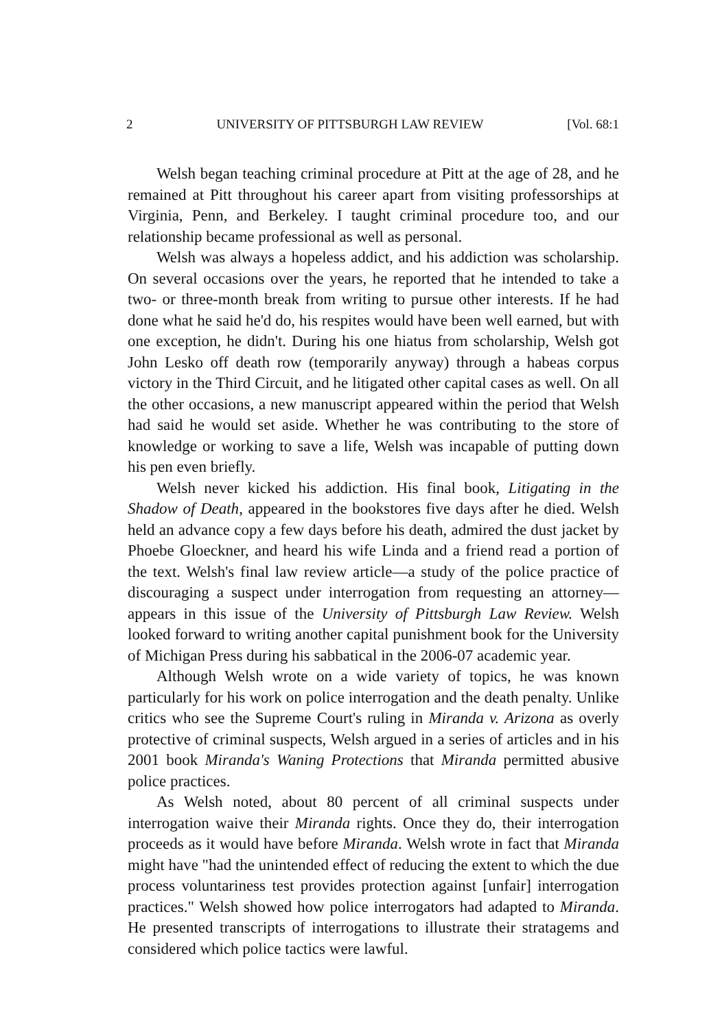2 UNIVERSITY OF PITTSBURGH LAW REVIEW [Vol. 68:1
Welsh began teaching criminal procedure at Pitt at the age of 28, and he remained at Pitt throughout his career apart from visiting professorships at Virginia, Penn, and Berkeley. I taught criminal procedure too, and our relationship became professional as well as personal.
Welsh was always a hopeless addict, and his addiction was scholarship. On several occasions over the years, he reported that he intended to take a two- or three-month break from writing to pursue other interests. If he had done what he said he'd do, his respites would have been well earned, but with one exception, he didn't. During his one hiatus from scholarship, Welsh got John Lesko off death row (temporarily anyway) through a habeas corpus victory in the Third Circuit, and he litigated other capital cases as well. On all the other occasions, a new manuscript appeared within the period that Welsh had said he would set aside. Whether he was contributing to the store of knowledge or working to save a life, Welsh was incapable of putting down his pen even briefly.
Welsh never kicked his addiction. His final book, Litigating in the Shadow of Death, appeared in the bookstores five days after he died. Welsh held an advance copy a few days before his death, admired the dust jacket by Phoebe Gloeckner, and heard his wife Linda and a friend read a portion of the text. Welsh's final law review article—a study of the police practice of discouraging a suspect under interrogation from requesting an attorney—appears in this issue of the University of Pittsburgh Law Review. Welsh looked forward to writing another capital punishment book for the University of Michigan Press during his sabbatical in the 2006-07 academic year.
Although Welsh wrote on a wide variety of topics, he was known particularly for his work on police interrogation and the death penalty. Unlike critics who see the Supreme Court's ruling in Miranda v. Arizona as overly protective of criminal suspects, Welsh argued in a series of articles and in his 2001 book Miranda's Waning Protections that Miranda permitted abusive police practices.
As Welsh noted, about 80 percent of all criminal suspects under interrogation waive their Miranda rights. Once they do, their interrogation proceeds as it would have before Miranda. Welsh wrote in fact that Miranda might have "had the unintended effect of reducing the extent to which the due process voluntariness test provides protection against [unfair] interrogation practices." Welsh showed how police interrogators had adapted to Miranda. He presented transcripts of interrogations to illustrate their stratagems and considered which police tactics were lawful.